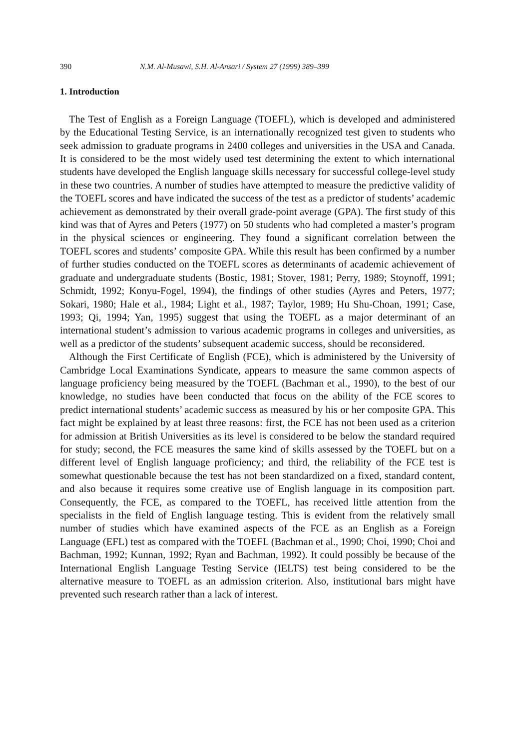390 N.M. Al-Musawi, S.H. Al-Ansari / System 27 (1999) 389–399
1. Introduction
The Test of English as a Foreign Language (TOEFL), which is developed and administered by the Educational Testing Service, is an internationally recognized test given to students who seek admission to graduate programs in 2400 colleges and universities in the USA and Canada. It is considered to be the most widely used test determining the extent to which international students have developed the English language skills necessary for successful college-level study in these two countries. A number of studies have attempted to measure the predictive validity of the TOEFL scores and have indicated the success of the test as a predictor of students’ academic achievement as demonstrated by their overall grade-point average (GPA). The first study of this kind was that of Ayres and Peters (1977) on 50 students who had completed a master’s program in the physical sciences or engineering. They found a significant correlation between the TOEFL scores and students’ composite GPA. While this result has been confirmed by a number of further studies conducted on the TOEFL scores as determinants of academic achievement of graduate and undergraduate students (Bostic, 1981; Stover, 1981; Perry, 1989; Stoynoff, 1991; Schmidt, 1992; Konyu-Fogel, 1994), the findings of other studies (Ayres and Peters, 1977; Sokari, 1980; Hale et al., 1984; Light et al., 1987; Taylor, 1989; Hu Shu-Choan, 1991; Case, 1993; Qi, 1994; Yan, 1995) suggest that using the TOEFL as a major determinant of an international student’s admission to various academic programs in colleges and universities, as well as a predictor of the students’ subsequent academic success, should be reconsidered.
Although the First Certificate of English (FCE), which is administered by the University of Cambridge Local Examinations Syndicate, appears to measure the same common aspects of language proficiency being measured by the TOEFL (Bachman et al., 1990), to the best of our knowledge, no studies have been conducted that focus on the ability of the FCE scores to predict international students’ academic success as measured by his or her composite GPA. This fact might be explained by at least three reasons: first, the FCE has not been used as a criterion for admission at British Universities as its level is considered to be below the standard required for study; second, the FCE measures the same kind of skills assessed by the TOEFL but on a different level of English language proficiency; and third, the reliability of the FCE test is somewhat questionable because the test has not been standardized on a fixed, standard content, and also because it requires some creative use of English language in its composition part. Consequently, the FCE, as compared to the TOEFL, has received little attention from the specialists in the field of English language testing. This is evident from the relatively small number of studies which have examined aspects of the FCE as an English as a Foreign Language (EFL) test as compared with the TOEFL (Bachman et al., 1990; Choi, 1990; Choi and Bachman, 1992; Kunnan, 1992; Ryan and Bachman, 1992). It could possibly be because of the International English Language Testing Service (IELTS) test being considered to be the alternative measure to TOEFL as an admission criterion. Also, institutional bars might have prevented such research rather than a lack of interest.